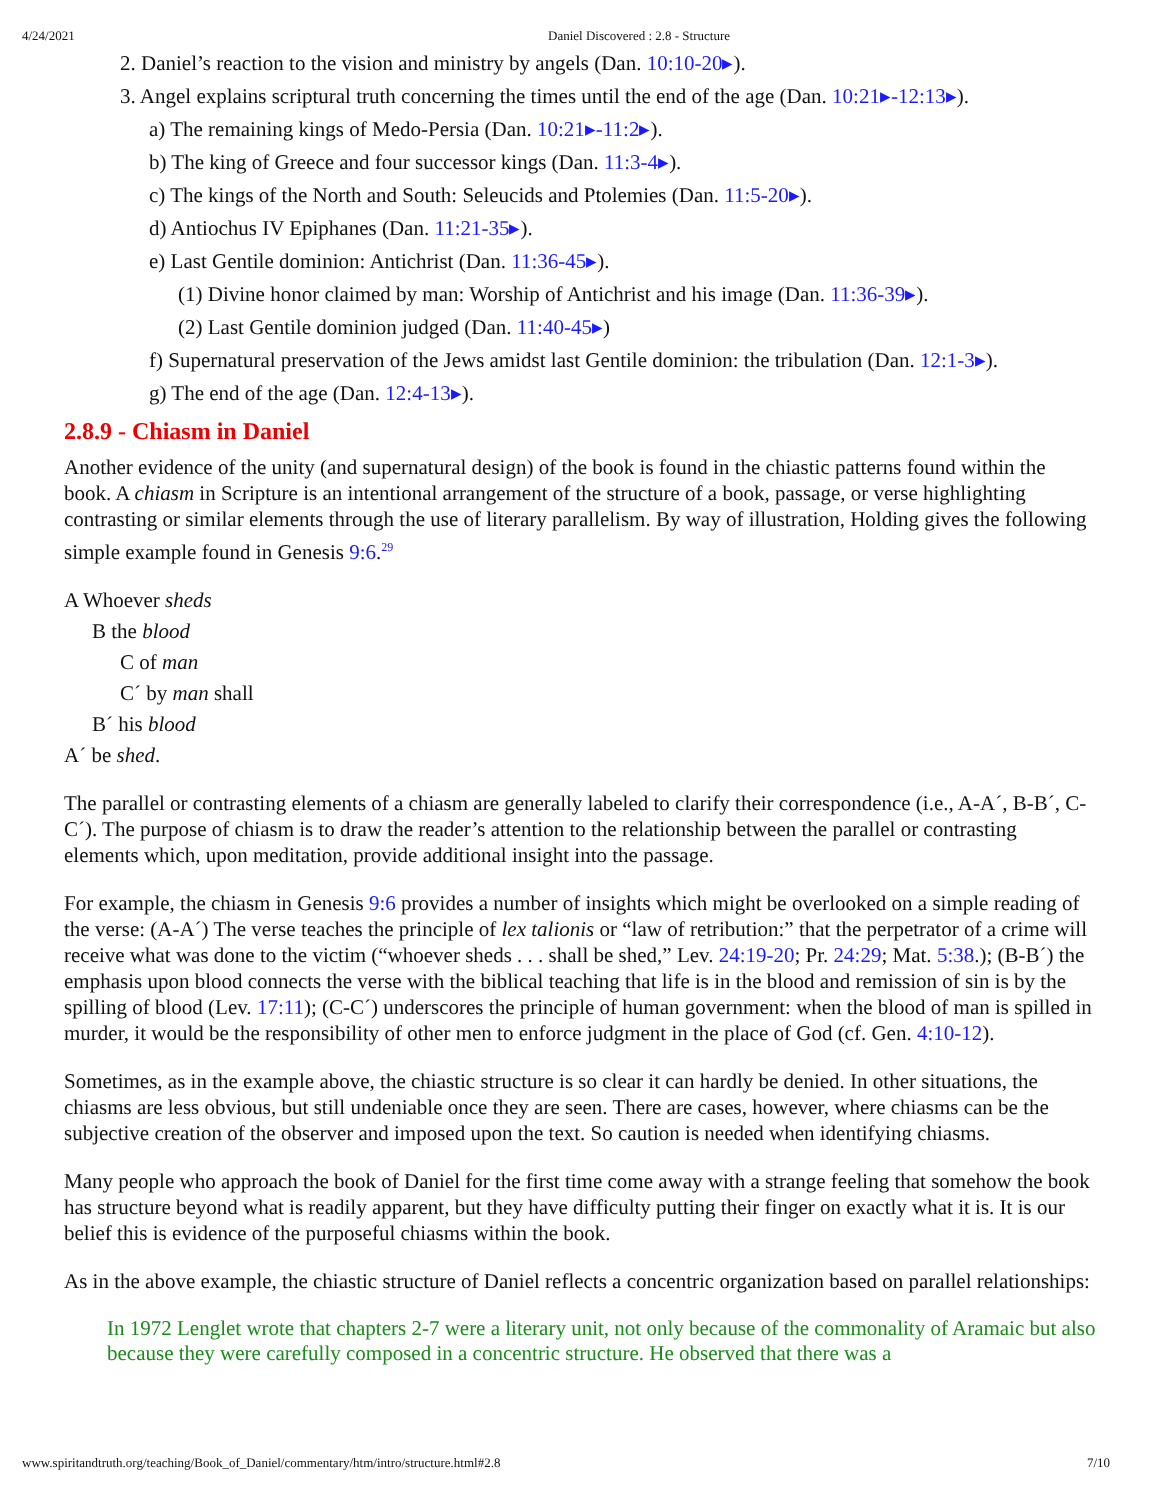4/24/2021 Daniel Discovered : 2.8 - Structure
2. Daniel’s reaction to the vision and ministry by angels (Dan. 10:10-20▸).
3. Angel explains scriptural truth concerning the times until the end of the age (Dan. 10:21▸-12:13▸).
a) The remaining kings of Medo-Persia (Dan. 10:21▸-11:2▸).
b) The king of Greece and four successor kings (Dan. 11:3-4▸).
c) The kings of the North and South: Seleucids and Ptolemies (Dan. 11:5-20▸).
d) Antiochus IV Epiphanes (Dan. 11:21-35▸).
e) Last Gentile dominion: Antichrist (Dan. 11:36-45▸).
(1) Divine honor claimed by man: Worship of Antichrist and his image (Dan. 11:36-39▸).
(2) Last Gentile dominion judged (Dan. 11:40-45▸)
f) Supernatural preservation of the Jews amidst last Gentile dominion: the tribulation (Dan. 12:1-3▸).
g) The end of the age (Dan. 12:4-13▸).
2.8.9 - Chiasm in Daniel
Another evidence of the unity (and supernatural design) of the book is found in the chiastic patterns found within the book. A chiasm in Scripture is an intentional arrangement of the structure of a book, passage, or verse highlighting contrasting or similar elements through the use of literary parallelism. By way of illustration, Holding gives the following simple example found in Genesis 9:6.<sup>29</sup>
A Whoever sheds
B the blood
C of man
C´ by man shall
B´ his blood
A´ be shed.
The parallel or contrasting elements of a chiasm are generally labeled to clarify their correspondence (i.e., A-A´, B-B´, C-C´). The purpose of chiasm is to draw the reader’s attention to the relationship between the parallel or contrasting elements which, upon meditation, provide additional insight into the passage.
For example, the chiasm in Genesis 9:6 provides a number of insights which might be overlooked on a simple reading of the verse: (A-A´) The verse teaches the principle of lex talionis or “law of retribution:” that the perpetrator of a crime will receive what was done to the victim (“whoever sheds . . . shall be shed,” Lev. 24:19-20; Pr. 24:29; Mat. 5:38.); (B-B´) the emphasis upon blood connects the verse with the biblical teaching that life is in the blood and remission of sin is by the spilling of blood (Lev. 17:11); (C-C´) underscores the principle of human government: when the blood of man is spilled in murder, it would be the responsibility of other men to enforce judgment in the place of God (cf. Gen. 4:10-12).
Sometimes, as in the example above, the chiastic structure is so clear it can hardly be denied. In other situations, the chiasms are less obvious, but still undeniable once they are seen. There are cases, however, where chiasms can be the subjective creation of the observer and imposed upon the text. So caution is needed when identifying chiasms.
Many people who approach the book of Daniel for the first time come away with a strange feeling that somehow the book has structure beyond what is readily apparent, but they have difficulty putting their finger on exactly what it is. It is our belief this is evidence of the purposeful chiasms within the book.
As in the above example, the chiastic structure of Daniel reflects a concentric organization based on parallel relationships:
In 1972 Lenglet wrote that chapters 2-7 were a literary unit, not only because of the commonality of Aramaic but also because they were carefully composed in a concentric structure. He observed that there was a
www.spiritandtruth.org/teaching/Book_of_Daniel/commentary/htm/intro/structure.html#2.8 7/10